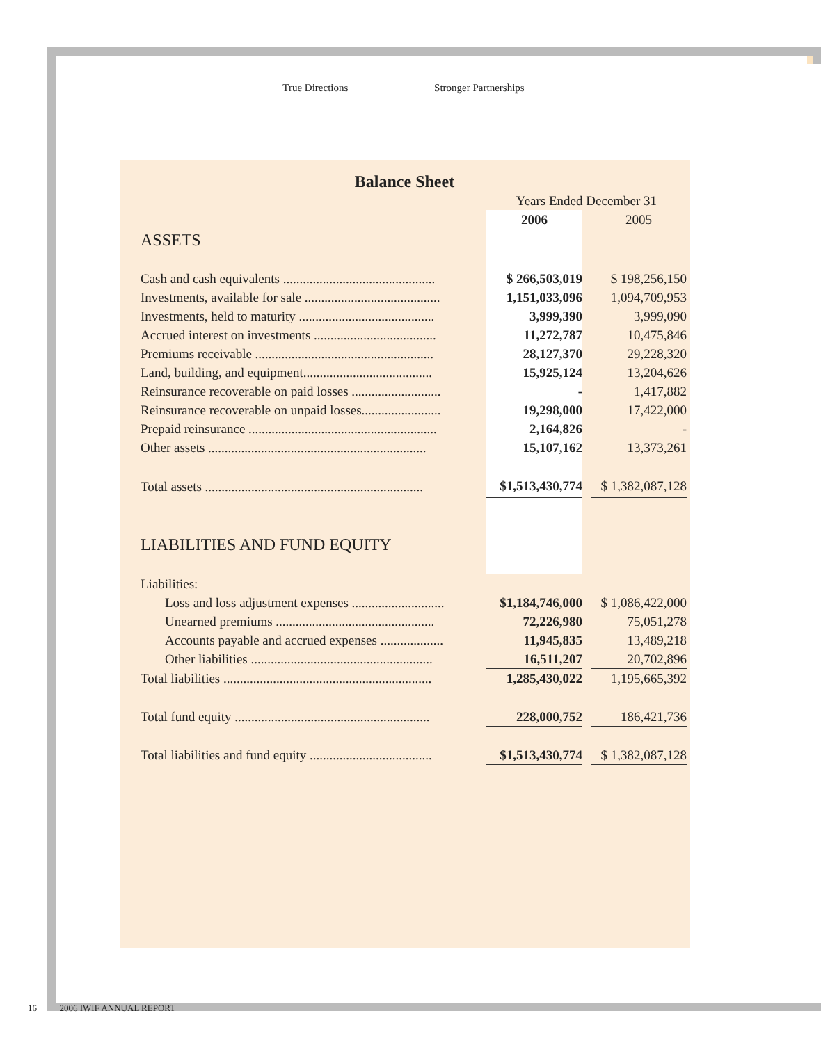True Directions Stronger Partnerships
Balance Sheet
| | Years Ended December 31 | | |
| | 2006 | | 2005 |
| ASSETS | | | |
| Cash and cash equivalents .............................................. | $ 266,503,019 | | $ 198,256,150 |
| Investments, available for sale ......................................... | 1,151,033,096 | | 1,094,709,953 |
| Investments, held to maturity ......................................... | 3,999,390 | | 3,999,090 |
| Accrued interest on investments ..................................... | 11,272,787 | | 10,475,846 |
| Premiums receivable ...................................................... | 28,127,370 | | 29,228,320 |
| Land, building, and equipment....................................... | 15,925,124 | | 13,204,626 |
| Reinsurance recoverable on paid losses ........................... | - | | 1,417,882 |
| Reinsurance recoverable on unpaid losses........................ | 19,298,000 | | 17,422,000 |
| Prepaid reinsurance ......................................................... | 2,164,826 | | - |
| Other assets .................................................................. | 15,107,162 | | 13,373,261 |
| Total assets .................................................................. | $1,513,430,774 | | $ 1,382,087,128 |
| LIABILITIES AND FUND EQUITY | | | |
| Liabilities: | | | |
| Loss and loss adjustment expenses ............................ | $1,184,746,000 | | $ 1,086,422,000 |
| Unearned premiums ................................................ | 72,226,980 | | 75,051,278 |
| Accounts payable and accrued expenses ................... | 11,945,835 | | 13,489,218 |
| Other liabilities ....................................................... | 16,511,207 | | 20,702,896 |
| Total liabilities ............................................................... | 1,285,430,022 | | 1,195,665,392 |
| Total fund equity ........................................................... | 228,000,752 | | 186,421,736 |
| Total liabilities and fund equity ..................................... | $1,513,430,774 | | $ 1,382,087,128 |
16 2006 IWIF ANNUAL REPORT